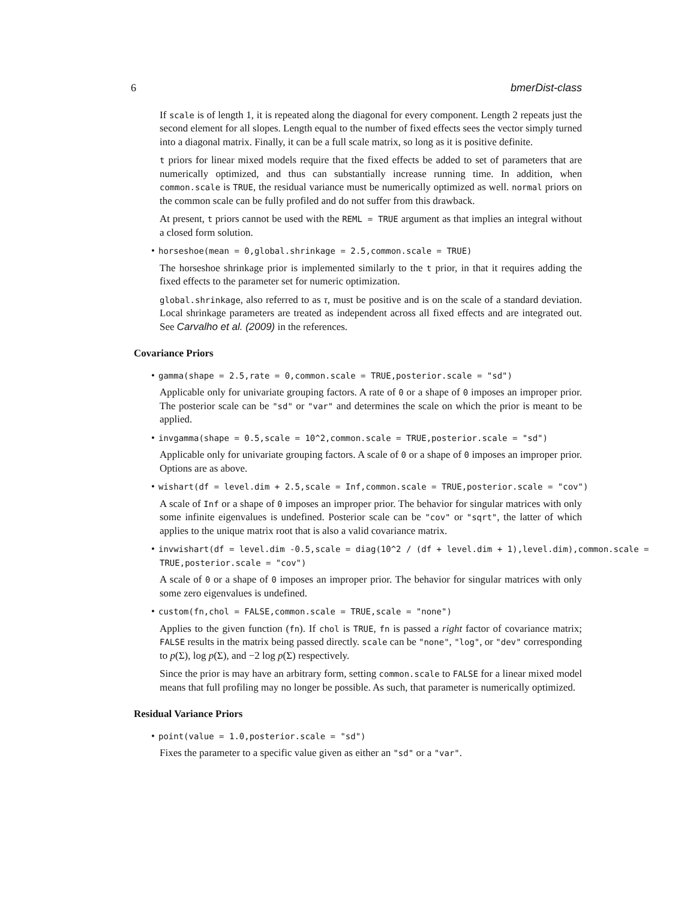6 bmerDist-class
If scale is of length 1, it is repeated along the diagonal for every component. Length 2 repeats just the second element for all slopes. Length equal to the number of fixed effects sees the vector simply turned into a diagonal matrix. Finally, it can be a full scale matrix, so long as it is positive definite.
t priors for linear mixed models require that the fixed effects be added to set of parameters that are numerically optimized, and thus can substantially increase running time. In addition, when common.scale is TRUE, the residual variance must be numerically optimized as well. normal priors on the common scale can be fully profiled and do not suffer from this drawback.
At present, t priors cannot be used with the REML = TRUE argument as that implies an integral without a closed form solution.
• horseshoe(mean = 0,global.shrinkage = 2.5,common.scale = TRUE)
The horseshoe shrinkage prior is implemented similarly to the t prior, in that it requires adding the fixed effects to the parameter set for numeric optimization.
global.shrinkage, also referred to as τ, must be positive and is on the scale of a standard deviation. Local shrinkage parameters are treated as independent across all fixed effects and are integrated out. See Carvalho et al. (2009) in the references.
Covariance Priors
• gamma(shape = 2.5,rate = 0,common.scale = TRUE,posterior.scale = "sd")
Applicable only for univariate grouping factors. A rate of 0 or a shape of 0 imposes an improper prior. The posterior scale can be "sd" or "var" and determines the scale on which the prior is meant to be applied.
• invgamma(shape = 0.5,scale = 10^2,common.scale = TRUE,posterior.scale = "sd")
Applicable only for univariate grouping factors. A scale of 0 or a shape of 0 imposes an improper prior. Options are as above.
• wishart(df = level.dim + 2.5,scale = Inf,common.scale = TRUE,posterior.scale = "cov")
A scale of Inf or a shape of 0 imposes an improper prior. The behavior for singular matrices with only some infinite eigenvalues is undefined. Posterior scale can be "cov" or "sqrt", the latter of which applies to the unique matrix root that is also a valid covariance matrix.
• invwishart(df = level.dim -0.5,scale = diag(10^2 / (df + level.dim + 1),level.dim),common.scale = TRUE,posterior.scale = "cov")
A scale of 0 or a shape of 0 imposes an improper prior. The behavior for singular matrices with only some zero eigenvalues is undefined.
• custom(fn,chol = FALSE,common.scale = TRUE,scale = "none")
Applies to the given function (fn). If chol is TRUE, fn is passed a right factor of covariance matrix; FALSE results in the matrix being passed directly. scale can be "none", "log", or "dev" corresponding to p(Σ), log p(Σ), and −2 log p(Σ) respectively.
Since the prior is may have an arbitrary form, setting common.scale to FALSE for a linear mixed model means that full profiling may no longer be possible. As such, that parameter is numerically optimized.
Residual Variance Priors
• point(value = 1.0,posterior.scale = "sd")
Fixes the parameter to a specific value given as either an "sd" or a "var".